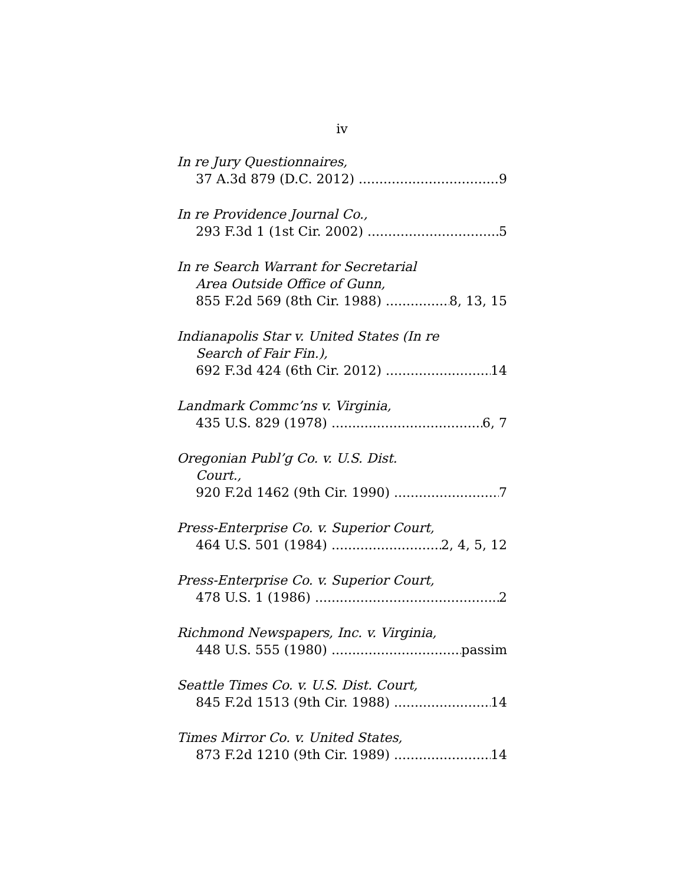iv
In re Jury Questionnaires,
37 A.3d 879 (D.C. 2012) 9
In re Providence Journal Co.,
293 F.3d 1 (1st Cir. 2002) 5
In re Search Warrant for Secretarial
Area Outside Office of Gunn,
855 F.2d 569 (8th Cir. 1988) 8, 13, 15
Indianapolis Star v. United States (In re
Search of Fair Fin.),
692 F.3d 424 (6th Cir. 2012) 14
Landmark Commc’ns v. Virginia,
435 U.S. 829 (1978) 6, 7
Oregonian Publ’g Co. v. U.S. Dist.
Court.,
920 F.2d 1462 (9th Cir. 1990) 7
Press-Enterprise Co. v. Superior Court,
464 U.S. 501 (1984) 2, 4, 5, 12
Press-Enterprise Co. v. Superior Court,
478 U.S. 1 (1986) 2
Richmond Newspapers, Inc. v. Virginia,
448 U.S. 555 (1980) passim
Seattle Times Co. v. U.S. Dist. Court,
845 F.2d 1513 (9th Cir. 1988) 14
Times Mirror Co. v. United States,
873 F.2d 1210 (9th Cir. 1989) 14